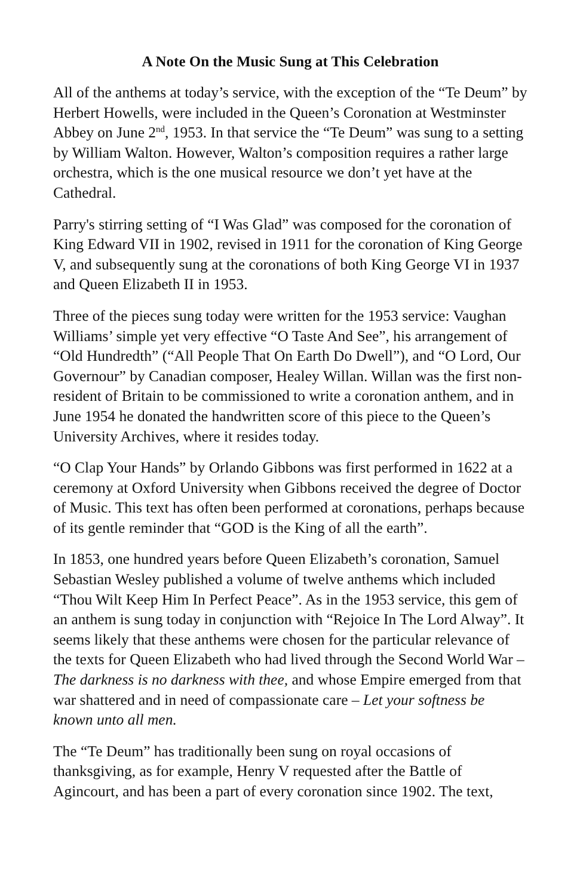A Note On the Music Sung at This Celebration
All of the anthems at today’s service, with the exception of the “Te Deum” by Herbert Howells, were included in the Queen’s Coronation at Westminster Abbey on June 2<sup>nd</sup>, 1953. In that service the “Te Deum” was sung to a setting by William Walton. However, Walton’s composition requires a rather large orchestra, which is the one musical resource we don’t yet have at the Cathedral.
Parry's stirring setting of “I Was Glad” was composed for the coronation of King Edward VII in 1902, revised in 1911 for the coronation of King George V, and subsequently sung at the coronations of both King George VI in 1937 and Queen Elizabeth II in 1953.
Three of the pieces sung today were written for the 1953 service: Vaughan Williams’ simple yet very effective “O Taste And See”, his arrangement of “Old Hundredth” (“All People That On Earth Do Dwell”), and “O Lord, Our Governour” by Canadian composer, Healey Willan. Willan was the first non-resident of Britain to be commissioned to write a coronation anthem, and in June 1954 he donated the handwritten score of this piece to the Queen’s University Archives, where it resides today.
“O Clap Your Hands” by Orlando Gibbons was first performed in 1622 at a ceremony at Oxford University when Gibbons received the degree of Doctor of Music. This text has often been performed at coronations, perhaps because of its gentle reminder that “GOD is the King of all the earth”.
In 1853, one hundred years before Queen Elizabeth’s coronation, Samuel Sebastian Wesley published a volume of twelve anthems which included “Thou Wilt Keep Him In Perfect Peace”. As in the 1953 service, this gem of an anthem is sung today in conjunction with “Rejoice In The Lord Alway”. It seems likely that these anthems were chosen for the particular relevance of the texts for Queen Elizabeth who had lived through the Second World War – The darkness is no darkness with thee, and whose Empire emerged from that war shattered and in need of compassionate care – Let your softness be known unto all men.
The “Te Deum” has traditionally been sung on royal occasions of thanksgiving, as for example, Henry V requested after the Battle of Agincourt, and has been a part of every coronation since 1902. The text,